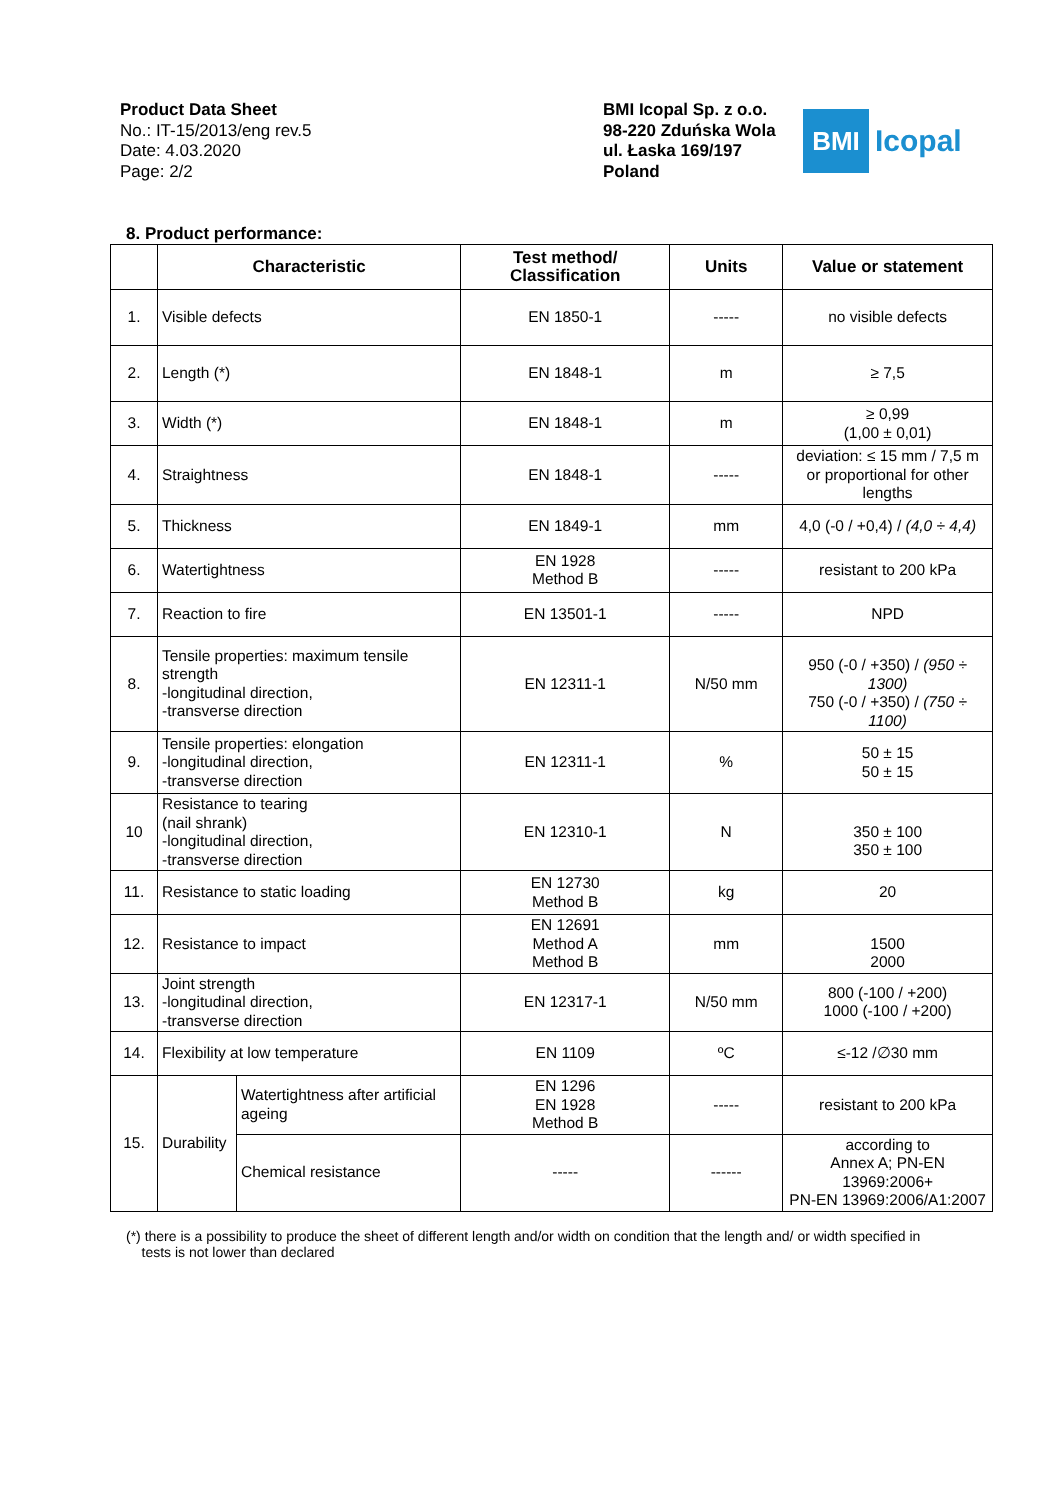Product Data Sheet
No.: IT-15/2013/eng rev.5
Date: 4.03.2020
Page: 2/2
BMI Icopal Sp. z o.o.
98-220 Zduńska Wola
ul. Łaska 169/197
Poland
BMI
Icopal
8. Product performance:
| | Characteristic | | Test method/ Classification | Units | Value or statement |
| --- | --- | --- | --- | --- | --- |
| 1. | Visible defects | | EN 1850-1 | ----- | no visible defects |
| 2. | Length (*) | | EN 1848-1 | m | ≥ 7,5 |
| 3. | Width (*) | | EN 1848-1 | m | ≥ 0,99 (1,00 ± 0,01) |
| 4. | Straightness | | EN 1848-1 | ----- | deviation: ≤ 15 mm / 7,5 m or proportional for other lengths |
| 5. | Thickness | | EN 1849-1 | mm | 4,0 (-0 / +0,4) / (4,0 ÷ 4,4) |
| 6. | Watertightness | | EN 1928 Method B | ----- | resistant to 200 kPa |
| 7. | Reaction to fire | | EN 13501-1 | ----- | NPD |
| 8. | Tensile properties: maximum tensile strength -longitudinal direction, -transverse direction | | EN 12311-1 | N/50 mm | 950 (-0 / +350) / (950 ÷ 1300) 750 (-0 / +350) / (750 ÷ 1100) |
| 9. | Tensile properties: elongation -longitudinal direction, -transverse direction | | EN 12311-1 | % | 50 ± 15 50 ± 15 |
| 10 | Resistance to tearing (nail shrank) -longitudinal direction, -transverse direction | | EN 12310-1 | N | 350 ± 100 350 ± 100 |
| 11. | Resistance to static loading | | EN 12730 Method B | kg | 20 |
| 12. | Resistance to impact | | EN 12691 Method A Method B | mm | 1500 2000 |
| 13. | Joint strength -longitudinal direction, -transverse direction | | EN 12317-1 | N/50 mm | 800 (-100 / +200) 1000 (-100 / +200) |
| 14. | Flexibility at low temperature | | EN 1109 | ºC | ≤-12 /∅30 mm |
| 15. | Durability | Watertightness after artificial ageing | EN 1296 EN 1928 Method B | ----- | resistant to 200 kPa |
| | | Chemical resistance | ----- | ------ | according to Annex A; PN-EN 13969:2006+ PN-EN 13969:2006/A1:2007 |
(*) there is a possibility to produce the sheet of different length and/or width on condition that the length and/ or width specified in
tests is not lower than declared